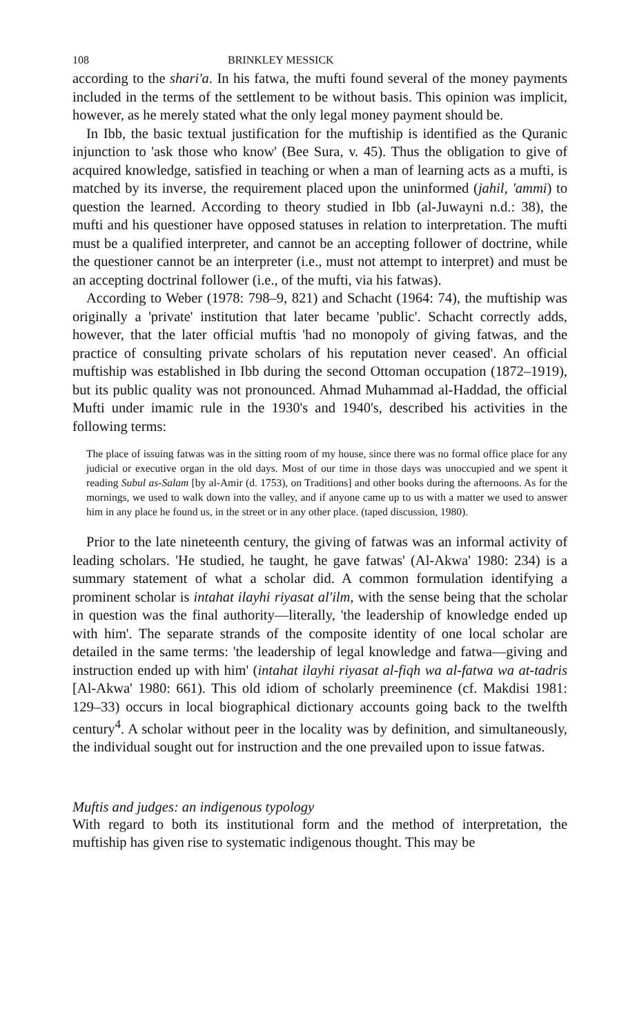108 BRINKLEY MESSICK
according to the shari'a. In his fatwa, the mufti found several of the money payments included in the terms of the settlement to be without basis. This opinion was implicit, however, as he merely stated what the only legal money payment should be.
In Ibb, the basic textual justification for the muftiship is identified as the Quranic injunction to 'ask those who know' (Bee Sura, v. 45). Thus the obligation to give of acquired knowledge, satisfied in teaching or when a man of learning acts as a mufti, is matched by its inverse, the requirement placed upon the uninformed (jahil, 'ammi) to question the learned. According to theory studied in Ibb (al-Juwayni n.d.: 38), the mufti and his questioner have opposed statuses in relation to interpretation. The mufti must be a qualified interpreter, and cannot be an accepting follower of doctrine, while the questioner cannot be an interpreter (i.e., must not attempt to interpret) and must be an accepting doctrinal follower (i.e., of the mufti, via his fatwas).
According to Weber (1978: 798–9, 821) and Schacht (1964: 74), the muftiship was originally a 'private' institution that later became 'public'. Schacht correctly adds, however, that the later official muftis 'had no monopoly of giving fatwas, and the practice of consulting private scholars of his reputation never ceased'. An official muftiship was established in Ibb during the second Ottoman occupation (1872–1919), but its public quality was not pronounced. Ahmad Muhammad al-Haddad, the official Mufti under imamic rule in the 1930's and 1940's, described his activities in the following terms:
The place of issuing fatwas was in the sitting room of my house, since there was no formal office place for any judicial or executive organ in the old days. Most of our time in those days was unoccupied and we spent it reading Subul as-Salam [by al-Amir (d. 1753), on Traditions] and other books during the afternoons. As for the mornings, we used to walk down into the valley, and if anyone came up to us with a matter we used to answer him in any place he found us, in the street or in any other place. (taped discussion, 1980).
Prior to the late nineteenth century, the giving of fatwas was an informal activity of leading scholars. 'He studied, he taught, he gave fatwas' (Al-Akwa' 1980: 234) is a summary statement of what a scholar did. A common formulation identifying a prominent scholar is intahat ilayhi riyasat al'ilm, with the sense being that the scholar in question was the final authority—literally, 'the leadership of knowledge ended up with him'. The separate strands of the composite identity of one local scholar are detailed in the same terms: 'the leadership of legal knowledge and fatwa—giving and instruction ended up with him' (intahat ilayhi riyasat al-fiqh wa al-fatwa wa at-tadris [Al-Akwa' 1980: 661). This old idiom of scholarly preeminence (cf. Makdisi 1981: 129–33) occurs in local biographical dictionary accounts going back to the twelfth century<sup>4</sup>. A scholar without peer in the locality was by definition, and simultaneously, the individual sought out for instruction and the one prevailed upon to issue fatwas.
Muftis and judges: an indigenous typology
With regard to both its institutional form and the method of interpretation, the muftiship has given rise to systematic indigenous thought. This may be